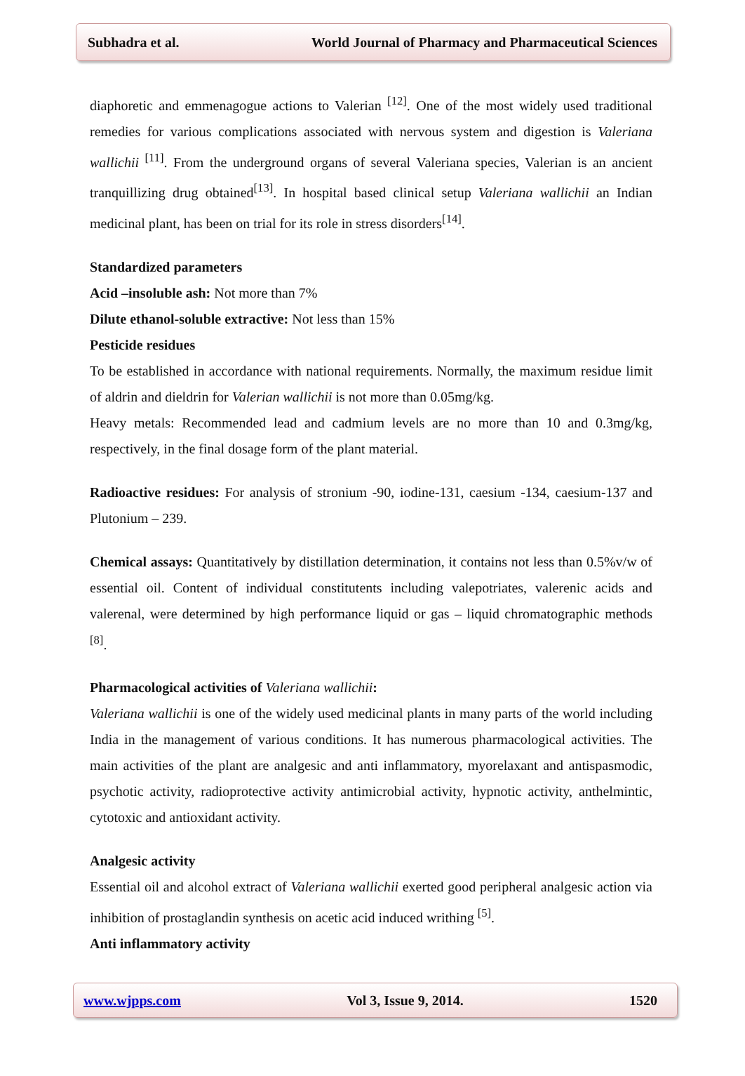Subhadra et al. World Journal of Pharmacy and Pharmaceutical Sciences
diaphoretic and emmenagogue actions to Valerian <sup>[12]</sup>. One of the most widely used traditional remedies for various complications associated with nervous system and digestion is Valeriana wallichii <sup>[11]</sup>. From the underground organs of several Valeriana species, Valerian is an ancient tranquillizing drug obtained<sup>[13]</sup>. In hospital based clinical setup Valeriana wallichii an Indian medicinal plant, has been on trial for its role in stress disorders<sup>[14]</sup>.
Standardized parameters
Acid –insoluble ash: Not more than 7%
Dilute ethanol-soluble extractive: Not less than 15%
Pesticide residues
To be established in accordance with national requirements. Normally, the maximum residue limit of aldrin and dieldrin for Valerian wallichii is not more than 0.05mg/kg.
Heavy metals: Recommended lead and cadmium levels are no more than 10 and 0.3mg/kg, respectively, in the final dosage form of the plant material.
Radioactive residues: For analysis of stronium -90, iodine-131, caesium -134, caesium-137 and Plutonium – 239.
Chemical assays: Quantitatively by distillation determination, it contains not less than 0.5%v/w of essential oil. Content of individual constitutents including valepotriates, valerenic acids and valerenal, were determined by high performance liquid or gas – liquid chromatographic methods <sup>[8]</sup>.
Pharmacological activities of Valeriana wallichii:
Valeriana wallichii is one of the widely used medicinal plants in many parts of the world including India in the management of various conditions. It has numerous pharmacological activities. The main activities of the plant are analgesic and anti inflammatory, myorelaxant and antispasmodic, psychotic activity, radioprotective activity antimicrobial activity, hypnotic activity, anthelmintic, cytotoxic and antioxidant activity.
Analgesic activity
Essential oil and alcohol extract of Valeriana wallichii exerted good peripheral analgesic action via inhibition of prostaglandin synthesis on acetic acid induced writhing <sup>[5]</sup>.
Anti inflammatory activity
www.wjpps.com Vol 3, Issue 9, 2014. 1520